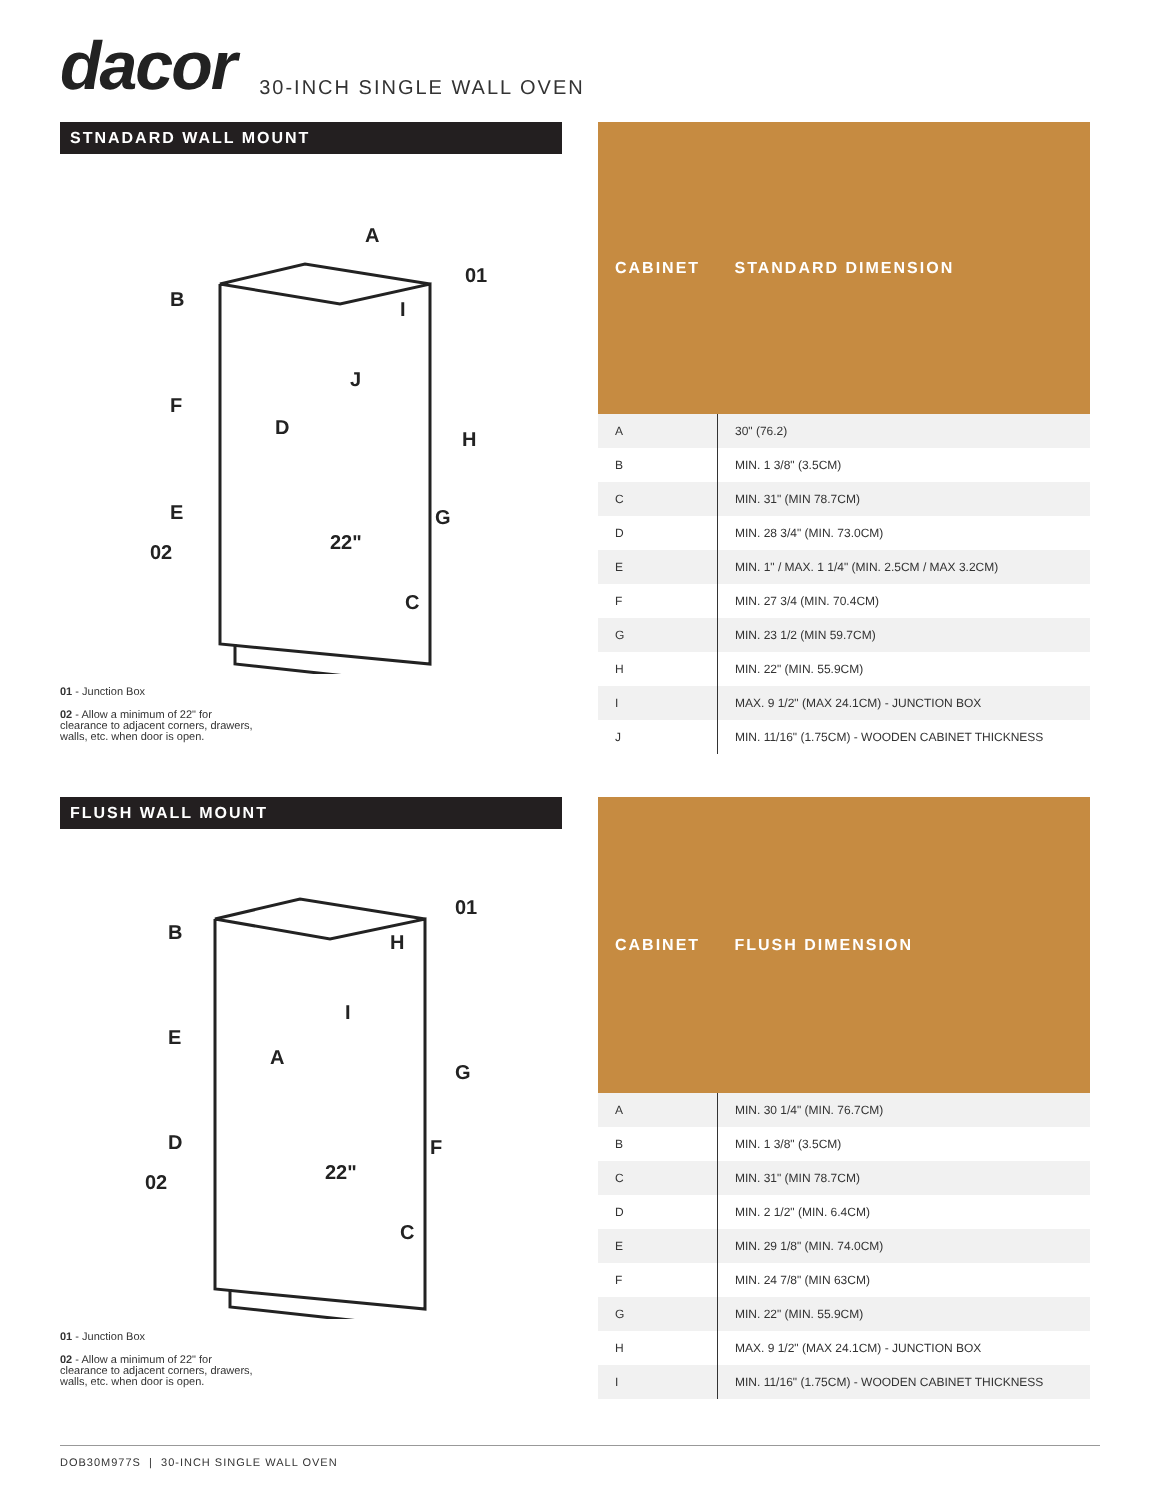dacor
30-INCH SINGLE WALL OVEN
STNADARD WALL MOUNT
A
B
F
D
J
I
H
E
G
22"
C
01
02
01 - Junction Box
02 - Allow a minimum of 22" for
clearance to adjacent corners, drawers,
walls, etc. when door is open.
| CABINET | STANDARD DIMENSION |
| --- | --- |
| A | 30" (76.2) |
| B | MIN. 1 3/8" (3.5CM) |
| C | MIN. 31" (MIN 78.7CM) |
| D | MIN. 28 3/4" (MIN. 73.0CM) |
| E | MIN. 1" / MAX. 1 1/4" (MIN. 2.5CM / MAX 3.2CM) |
| F | MIN. 27 3/4 (MIN. 70.4CM) |
| G | MIN. 23 1/2 (MIN 59.7CM) |
| H | MIN. 22" (MIN. 55.9CM) |
| I | MAX. 9 1/2" (MAX 24.1CM) - JUNCTION BOX |
| J | MIN. 11/16" (1.75CM) - WOODEN CABINET THICKNESS |
FLUSH WALL MOUNT
B
E
A
I
H
G
D
F
22"
C
01
02
01 - Junction Box
02 - Allow a minimum of 22" for
clearance to adjacent corners, drawers,
walls, etc. when door is open.
| CABINET | FLUSH DIMENSION |
| --- | --- |
| A | MIN. 30 1/4" (MIN. 76.7CM) |
| B | MIN. 1 3/8" (3.5CM) |
| C | MIN. 31" (MIN 78.7CM) |
| D | MIN. 2 1/2" (MIN. 6.4CM) |
| E | MIN. 29 1/8" (MIN. 74.0CM) |
| F | MIN. 24 7/8" (MIN 63CM) |
| G | MIN. 22" (MIN. 55.9CM) |
| H | MAX. 9 1/2" (MAX 24.1CM) - JUNCTION BOX |
| I | MIN. 11/16" (1.75CM) - WOODEN CABINET THICKNESS |
DOB30M977S | 30-INCH SINGLE WALL OVEN